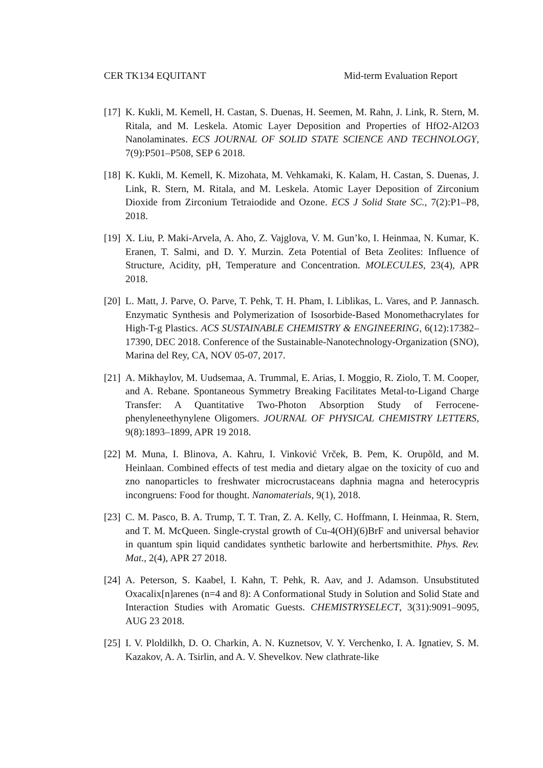CER TK134 EQUITANT Mid-term Evaluation Report
[17]
K. Kukli, M. Kemell, H. Castan, S. Duenas, H. Seemen, M. Rahn, J. Link, R. Stern, M. Ritala, and M. Leskela. Atomic Layer Deposition and Properties of HfO2-Al2O3 Nanolaminates. ECS JOURNAL OF SOLID STATE SCIENCE AND TECHNOLOGY, 7(9):P501–P508, SEP 6 2018.
[18]
K. Kukli, M. Kemell, K. Mizohata, M. Vehkamaki, K. Kalam, H. Castan, S. Duenas, J. Link, R. Stern, M. Ritala, and M. Leskela. Atomic Layer Deposition of Zirconium Dioxide from Zirconium Tetraiodide and Ozone. ECS J Solid State SC., 7(2):P1–P8, 2018.
[19]
X. Liu, P. Maki-Arvela, A. Aho, Z. Vajglova, V. M. Gun’ko, I. Heinmaa, N. Kumar, K. Eranen, T. Salmi, and D. Y. Murzin. Zeta Potential of Beta Zeolites: Influence of Structure, Acidity, pH, Temperature and Concentration. MOLECULES, 23(4), APR 2018.
[20]
L. Matt, J. Parve, O. Parve, T. Pehk, T. H. Pham, I. Liblikas, L. Vares, and P. Jannasch. Enzymatic Synthesis and Polymerization of Isosorbide-Based Monomethacrylates for High-T-g Plastics. ACS SUSTAINABLE CHEMISTRY & ENGINEERING, 6(12):17382–17390, DEC 2018. Conference of the Sustainable-Nanotechnology-Organization (SNO), Marina del Rey, CA, NOV 05-07, 2017.
[21]
A. Mikhaylov, M. Uudsemaa, A. Trummal, E. Arias, I. Moggio, R. Ziolo, T. M. Cooper, and A. Rebane. Spontaneous Symmetry Breaking Facilitates Metal-to-Ligand Charge Transfer: A Quantitative Two-Photon Absorption Study of Ferrocene-phenyleneethynylene Oligomers. JOURNAL OF PHYSICAL CHEMISTRY LETTERS, 9(8):1893–1899, APR 19 2018.
[22]
M. Muna, I. Blinova, A. Kahru, I. Vinković Vrček, B. Pem, K. Orupõld, and M. Heinlaan. Combined effects of test media and dietary algae on the toxicity of cuo and zno nanoparticles to freshwater microcrustaceans daphnia magna and heterocypris incongruens: Food for thought. Nanomaterials, 9(1), 2018.
[23]
C. M. Pasco, B. A. Trump, T. T. Tran, Z. A. Kelly, C. Hoffmann, I. Heinmaa, R. Stern, and T. M. McQueen. Single-crystal growth of Cu-4(OH)(6)BrF and universal behavior in quantum spin liquid candidates synthetic barlowite and herbertsmithite. Phys. Rev. Mat., 2(4), APR 27 2018.
[24]
A. Peterson, S. Kaabel, I. Kahn, T. Pehk, R. Aav, and J. Adamson. Unsubstituted Oxacalix[n]arenes (n=4 and 8): A Conformational Study in Solution and Solid State and Interaction Studies with Aromatic Guests. CHEMISTRYSELECT, 3(31):9091–9095, AUG 23 2018.
[25]
I. V. Ploldilkh, D. O. Charkin, A. N. Kuznetsov, V. Y. Verchenko, I. A. Ignatiev, S. M. Kazakov, A. A. Tsirlin, and A. V. Shevelkov. New clathrate-like